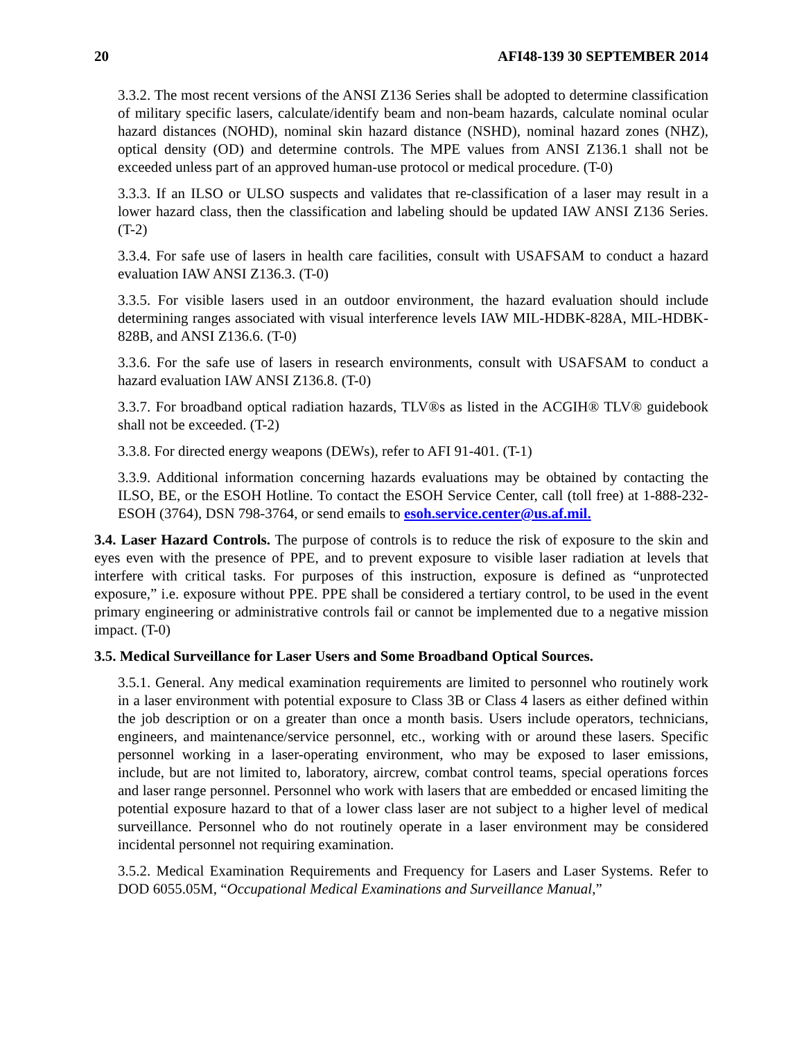20 AFI48-139 30 SEPTEMBER 2014
3.3.2. The most recent versions of the ANSI Z136 Series shall be adopted to determine classification of military specific lasers, calculate/identify beam and non-beam hazards, calculate nominal ocular hazard distances (NOHD), nominal skin hazard distance (NSHD), nominal hazard zones (NHZ), optical density (OD) and determine controls. The MPE values from ANSI Z136.1 shall not be exceeded unless part of an approved human-use protocol or medical procedure. (T-0)
3.3.3. If an ILSO or ULSO suspects and validates that re-classification of a laser may result in a lower hazard class, then the classification and labeling should be updated IAW ANSI Z136 Series. (T-2)
3.3.4. For safe use of lasers in health care facilities, consult with USAFSAM to conduct a hazard evaluation IAW ANSI Z136.3. (T-0)
3.3.5. For visible lasers used in an outdoor environment, the hazard evaluation should include determining ranges associated with visual interference levels IAW MIL-HDBK-828A, MIL-HDBK-828B, and ANSI Z136.6. (T-0)
3.3.6. For the safe use of lasers in research environments, consult with USAFSAM to conduct a hazard evaluation IAW ANSI Z136.8. (T-0)
3.3.7. For broadband optical radiation hazards, TLV®s as listed in the ACGIH® TLV® guidebook shall not be exceeded. (T-2)
3.3.8. For directed energy weapons (DEWs), refer to AFI 91-401. (T-1)
3.3.9. Additional information concerning hazards evaluations may be obtained by contacting the ILSO, BE, or the ESOH Hotline. To contact the ESOH Service Center, call (toll free) at 1-888-232-ESOH (3764), DSN 798-3764, or send emails to esoh.service.center@us.af.mil.
3.4. Laser Hazard Controls. The purpose of controls is to reduce the risk of exposure to the skin and eyes even with the presence of PPE, and to prevent exposure to visible laser radiation at levels that interfere with critical tasks. For purposes of this instruction, exposure is defined as “unprotected exposure,” i.e. exposure without PPE. PPE shall be considered a tertiary control, to be used in the event primary engineering or administrative controls fail or cannot be implemented due to a negative mission impact. (T-0)
3.5. Medical Surveillance for Laser Users and Some Broadband Optical Sources.
3.5.1. General. Any medical examination requirements are limited to personnel who routinely work in a laser environment with potential exposure to Class 3B or Class 4 lasers as either defined within the job description or on a greater than once a month basis. Users include operators, technicians, engineers, and maintenance/service personnel, etc., working with or around these lasers. Specific personnel working in a laser-operating environment, who may be exposed to laser emissions, include, but are not limited to, laboratory, aircrew, combat control teams, special operations forces and laser range personnel. Personnel who work with lasers that are embedded or encased limiting the potential exposure hazard to that of a lower class laser are not subject to a higher level of medical surveillance. Personnel who do not routinely operate in a laser environment may be considered incidental personnel not requiring examination.
3.5.2. Medical Examination Requirements and Frequency for Lasers and Laser Systems. Refer to DOD 6055.05M, “Occupational Medical Examinations and Surveillance Manual,”